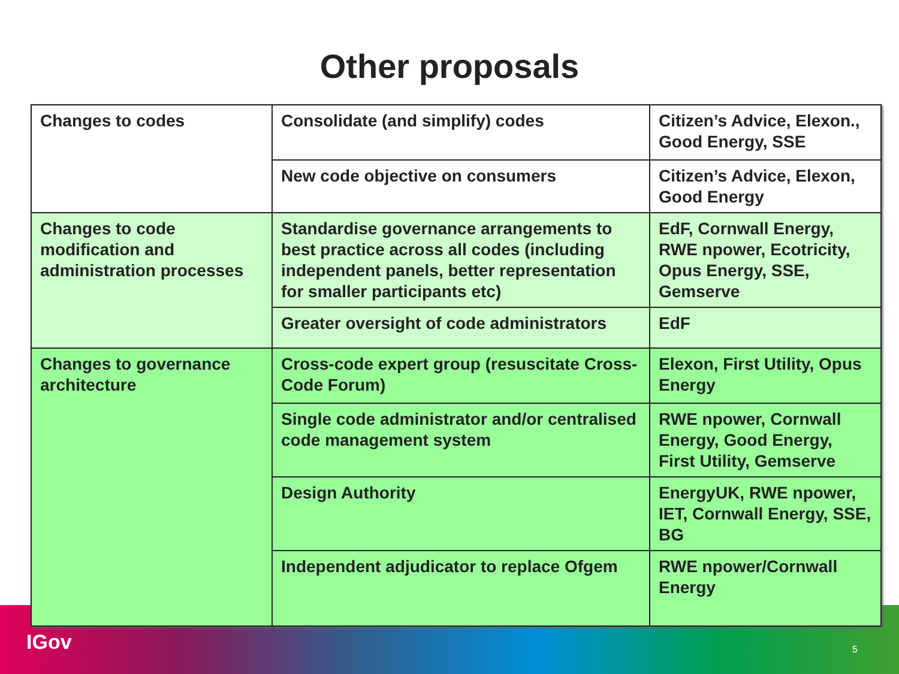Other proposals
| Changes to codes | Consolidate (and simplify) codes | Citizen’s Advice, Elexon., Good Energy, SSE |
| | New code objective on consumers | Citizen’s Advice, Elexon, Good Energy |
| Changes to code modification and administration processes | Standardise governance arrangements to best practice across all codes (including independent panels, better representation for smaller participants etc) | EdF, Cornwall Energy, RWE npower, Ecotricity, Opus Energy, SSE, Gemserve |
| | Greater oversight of code administrators | EdF |
| Changes to governance architecture | Cross-code expert group (resuscitate Cross-Code Forum) | Elexon, First Utility, Opus Energy |
| | Single code administrator and/or centralised code management system | RWE npower, Cornwall Energy, Good Energy, First Utility, Gemserve |
| | Design Authority | EnergyUK, RWE npower, IET, Cornwall Energy, SSE, BG |
| | Independent adjudicator to replace Ofgem | RWE npower/Cornwall Energy |
IGov 5